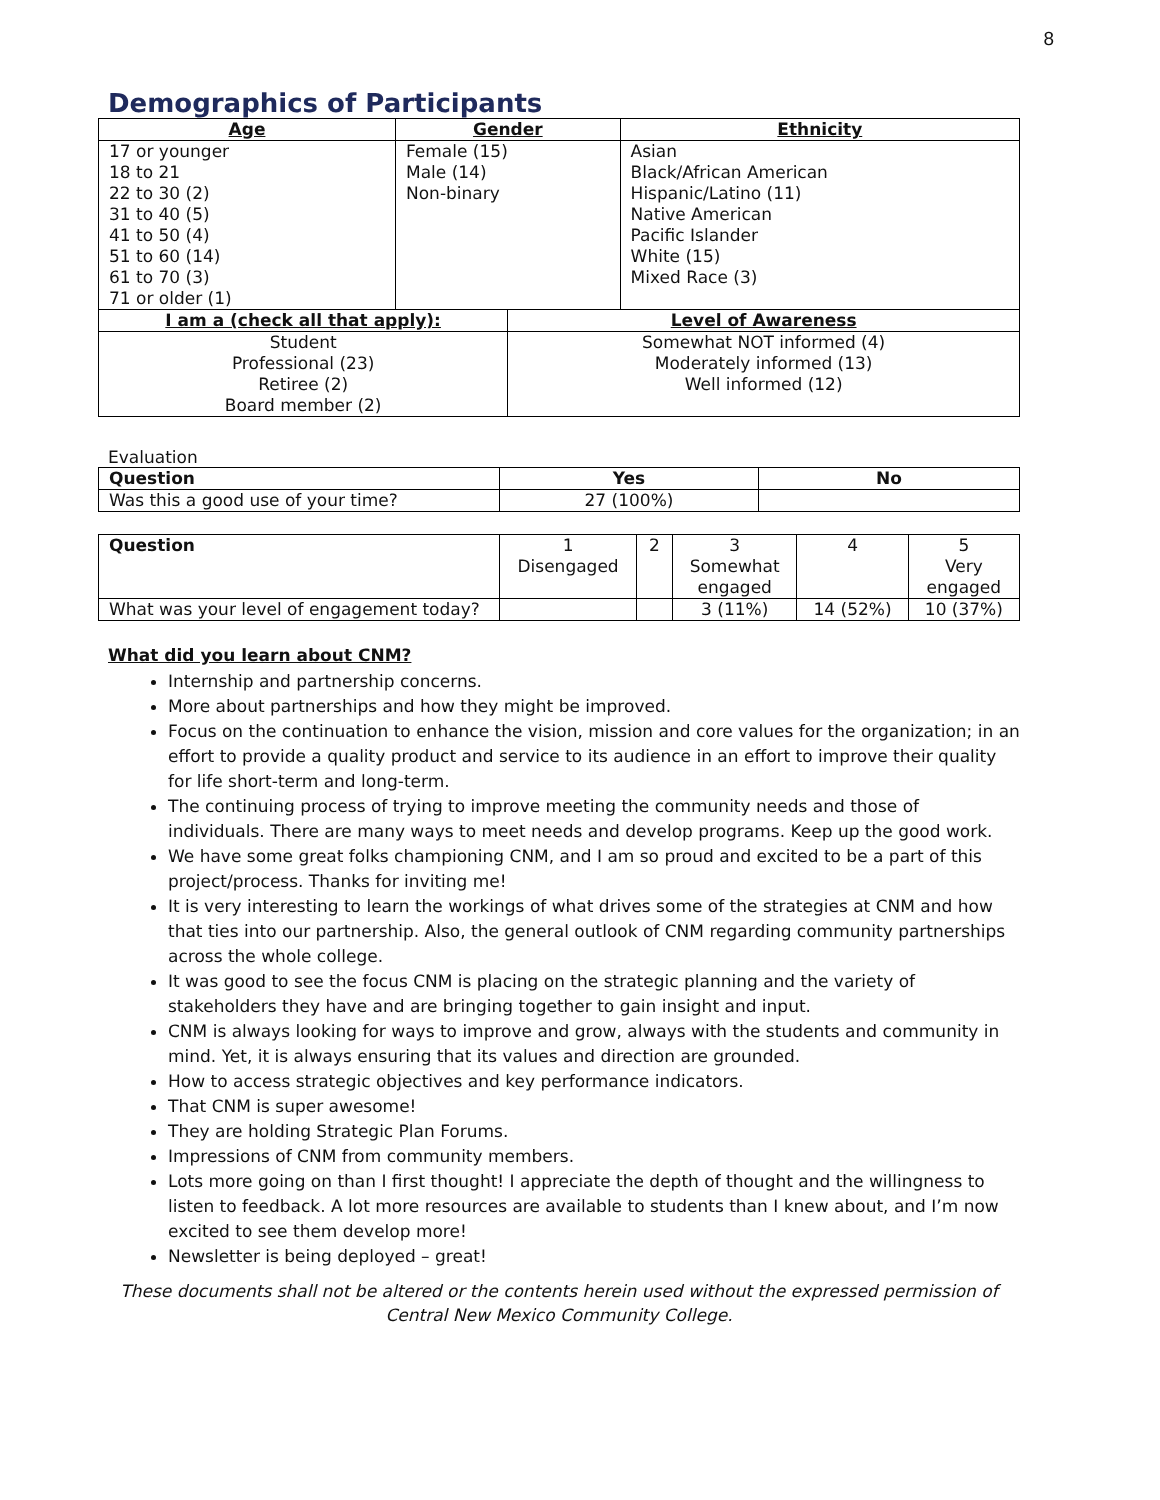8
Demographics of Participants
| Age | Gender | | Ethnicity |
| --- | --- | --- | --- |
| 17 or younger 18 to 21 22 to 30 (2) 31 to 40 (5) 41 to 50 (4) 51 to 60 (14) 61 to 70 (3) 71 or older (1) | Female (15) Male (14) Non-binary | | Asian Black/African American Hispanic/Latino (11) Native American Pacific Islander White (15) Mixed Race (3) |
| I am a (check all that apply): | | Level of Awareness | |
| Student Professional (23) Retiree (2) Board member (2) | | Somewhat NOT informed (4) Moderately informed (13) Well informed (12) | |
Evaluation
| Question | Yes | No |
| Was this a good use of your time? | 27 (100%) | |
| Question | 1 Disengaged | 2 | 3 Somewhat engaged | 4 | 5 Very engaged |
| What was your level of engagement today? | | | 3 (11%) | 14 (52%) | 10 (37%) |
What did you learn about CNM?
Internship and partnership concerns.
More about partnerships and how they might be improved.
Focus on the continuation to enhance the vision, mission and core values for the organization; in an effort to provide a quality product and service to its audience in an effort to improve their quality for life short-term and long-term.
The continuing process of trying to improve meeting the community needs and those of individuals. There are many ways to meet needs and develop programs. Keep up the good work.
We have some great folks championing CNM, and I am so proud and excited to be a part of this project/process. Thanks for inviting me!
It is very interesting to learn the workings of what drives some of the strategies at CNM and how that ties into our partnership. Also, the general outlook of CNM regarding community partnerships across the whole college.
It was good to see the focus CNM is placing on the strategic planning and the variety of stakeholders they have and are bringing together to gain insight and input.
CNM is always looking for ways to improve and grow, always with the students and community in mind. Yet, it is always ensuring that its values and direction are grounded.
How to access strategic objectives and key performance indicators.
That CNM is super awesome!
They are holding Strategic Plan Forums.
Impressions of CNM from community members.
Lots more going on than I first thought! I appreciate the depth of thought and the willingness to listen to feedback. A lot more resources are available to students than I knew about, and I’m now excited to see them develop more!
Newsletter is being deployed – great!
These documents shall not be altered or the contents herein used without the expressed permission of
Central New Mexico Community College.